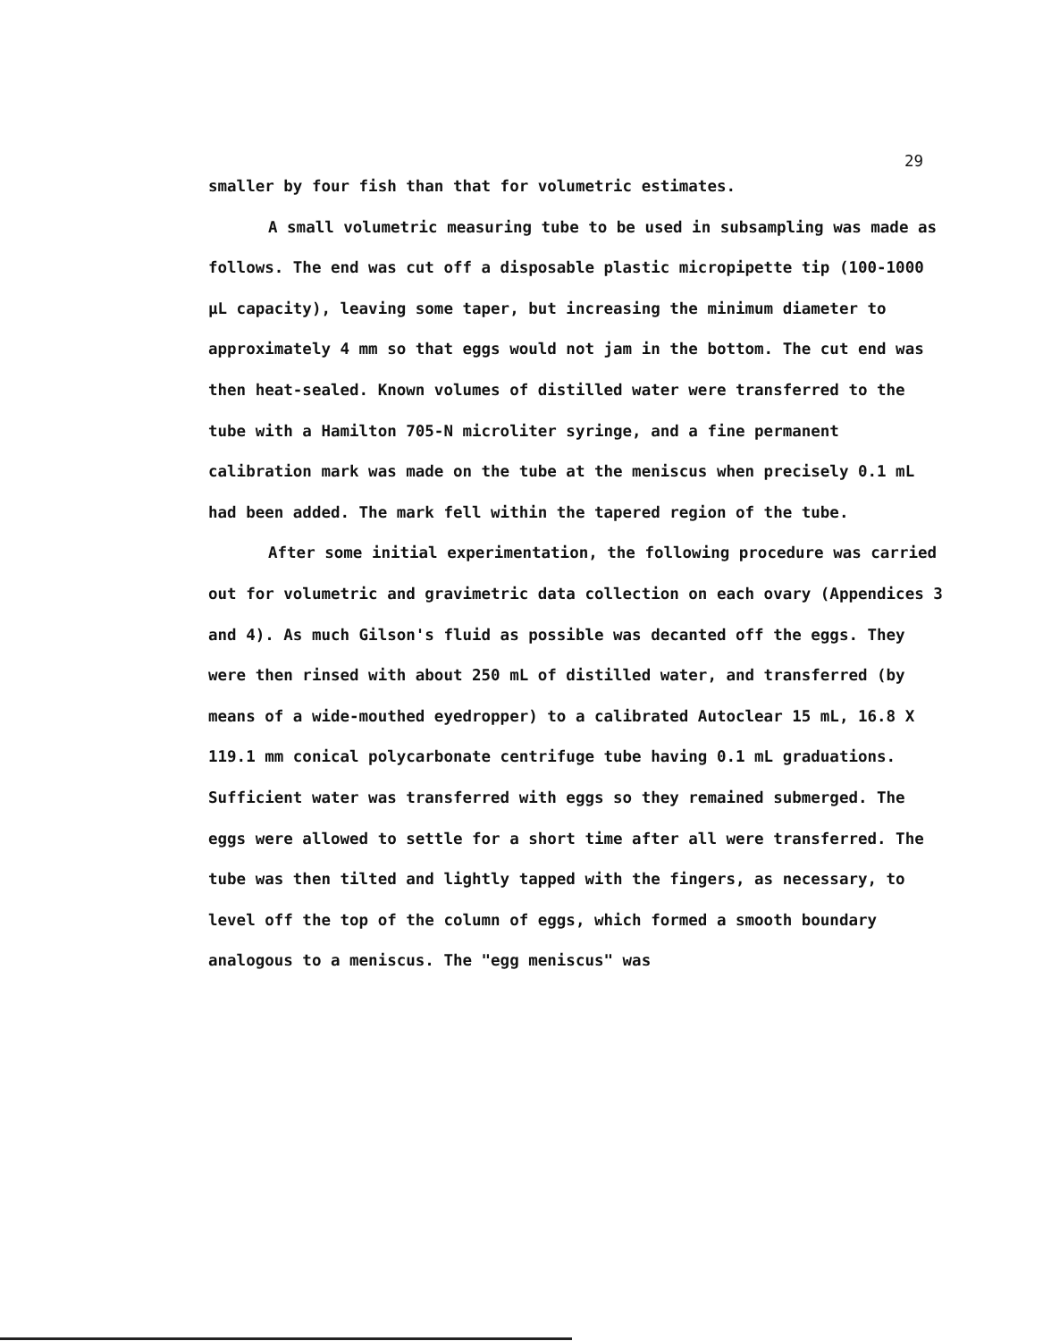29
smaller by four fish than that for volumetric estimates.
A small volumetric measuring tube to be used in subsampling was made as follows. The end was cut off a disposable plastic micropipette tip (100-1000 µL capacity), leaving some taper, but increasing the minimum diameter to approximately 4 mm so that eggs would not jam in the bottom. The cut end was then heat-sealed. Known volumes of distilled water were transferred to the tube with a Hamilton 705-N microliter syringe, and a fine permanent calibration mark was made on the tube at the meniscus when precisely 0.1 mL had been added. The mark fell within the tapered region of the tube.
After some initial experimentation, the following procedure was carried out for volumetric and gravimetric data collection on each ovary (Appendices 3 and 4). As much Gilson's fluid as possible was decanted off the eggs. They were then rinsed with about 250 mL of distilled water, and transferred (by means of a wide-mouthed eyedropper) to a calibrated Autoclear 15 mL, 16.8 X 119.1 mm conical polycarbonate centrifuge tube having 0.1 mL graduations. Sufficient water was transferred with eggs so they remained submerged. The eggs were allowed to settle for a short time after all were transferred. The tube was then tilted and lightly tapped with the fingers, as necessary, to level off the top of the column of eggs, which formed a smooth boundary analogous to a meniscus. The "egg meniscus" was